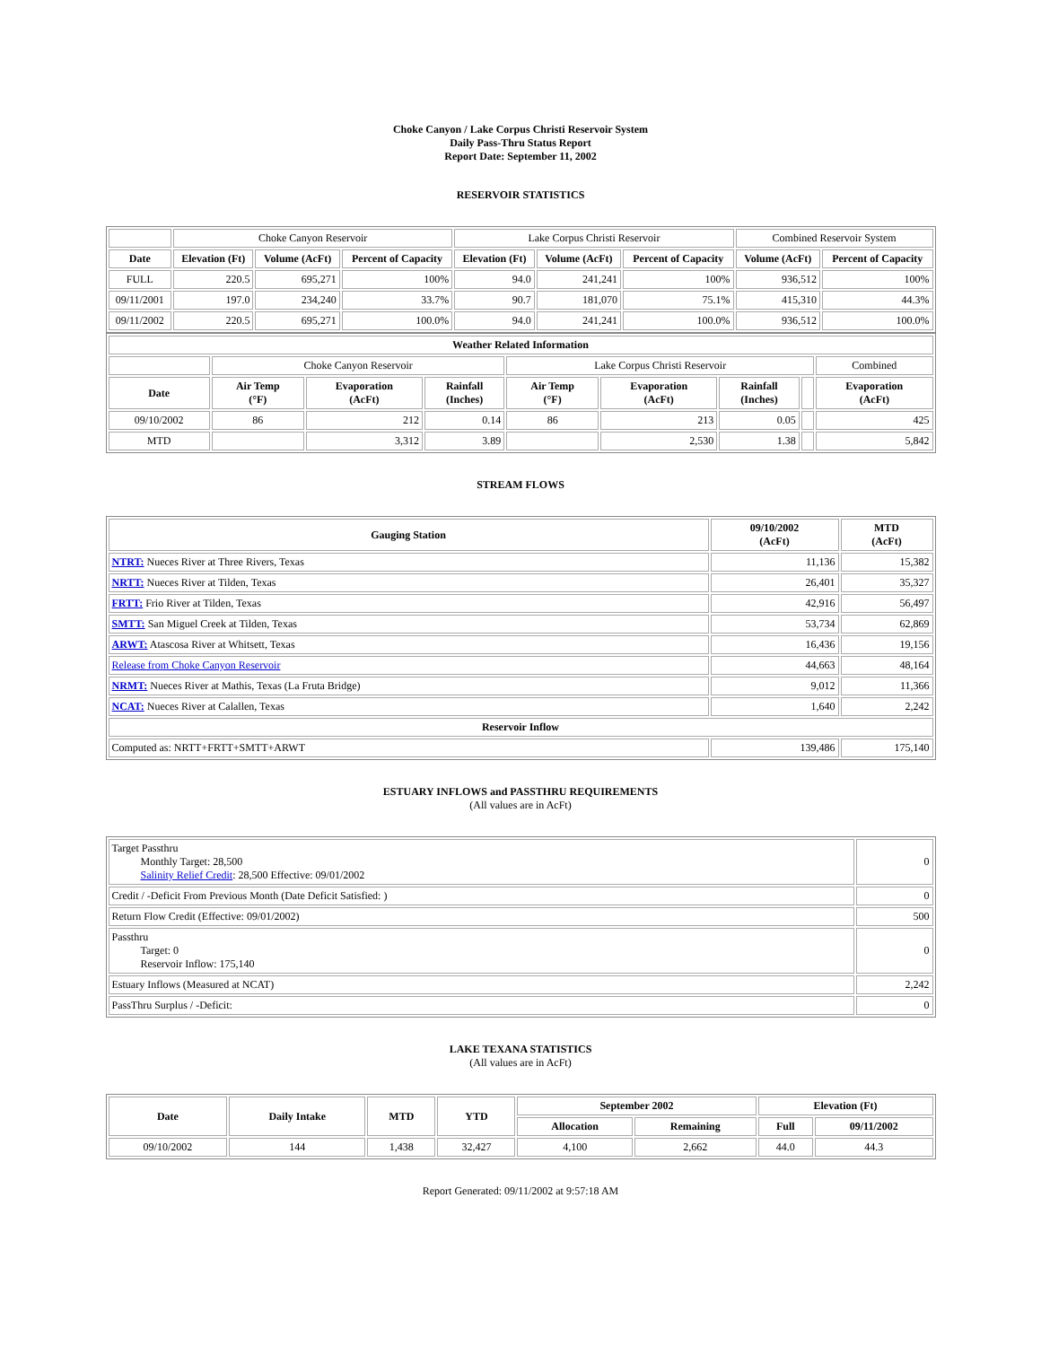Choke Canyon / Lake Corpus Christi Reservoir System
Daily Pass-Thru Status Report
Report Date: September 11, 2002
RESERVOIR STATISTICS
| | Choke Canyon Reservoir | | | Lake Corpus Christi Reservoir | | | Combined Reservoir System | |
| Date | Elevation (Ft) | Volume (AcFt) | Percent of Capacity | Elevation (Ft) | Volume (AcFt) | Percent of Capacity | Volume (AcFt) | Percent of Capacity |
| FULL | 220.5 | 695,271 | 100% | 94.0 | 241,241 | 100% | 936,512 | 100% |
| 09/11/2001 | 197.0 | 234,240 | 33.7% | 90.7 | 181,070 | 75.1% | 415,310 | 44.3% |
| 09/11/2002 | 220.5 | 695,271 | 100.0% | 94.0 | 241,241 | 100.0% | 936,512 | 100.0% |
| Weather Related Information | | | | | | | | |
| --- | --- | --- | --- | --- | --- | --- | --- | --- |
| | Choke Canyon Reservoir | | | Lake Corpus Christi Reservoir | | | | Combined |
| Date | Air Temp (°F) | Evaporation (AcFt) | Rainfall (Inches) | Air Temp (°F) | Evaporation (AcFt) | Rainfall (Inches) | | Evaporation (AcFt) |
| 09/10/2002 | 86 | 212 | 0.14 | 86 | 213 | 0.05 | | 425 |
| MTD | | 3,312 | 3.89 | | 2,530 | 1.38 | | 5,842 |
STREAM FLOWS
| Gauging Station | 09/10/2002 (AcFt) | MTD (AcFt) |
| --- | --- | --- |
| NTRT: Nueces River at Three Rivers, Texas | 11,136 | 15,382 |
| NRTT: Nueces River at Tilden, Texas | 26,401 | 35,327 |
| FRTT: Frio River at Tilden, Texas | 42,916 | 56,497 |
| SMTT: San Miguel Creek at Tilden, Texas | 53,734 | 62,869 |
| ARWT: Atascosa River at Whitsett, Texas | 16,436 | 19,156 |
| Release from Choke Canyon Reservoir | 44,663 | 48,164 |
| NRMT: Nueces River at Mathis, Texas (La Fruta Bridge) | 9,012 | 11,366 |
| NCAT: Nueces River at Calallen, Texas | 1,640 | 2,242 |
| Reservoir Inflow | | |
| Computed as: NRTT+FRTT+SMTT+ARWT | 139,486 | 175,140 |
ESTUARY INFLOWS and PASSTHRU REQUIREMENTS
(All values are in AcFt)
| Target Passthru Monthly Target: 28,500 Salinity Relief Credit : 28,500 Effective: 09/01/2002 | 0 |
| Credit / -Deficit From Previous Month (Date Deficit Satisfied: ) | 0 |
| Return Flow Credit (Effective: 09/01/2002) | 500 |
| Passthru Target: 0 Reservoir Inflow: 175,140 | 0 |
| Estuary Inflows (Measured at NCAT) | 2,242 |
| PassThru Surplus / -Deficit: | 0 |
LAKE TEXANA STATISTICS
(All values are in AcFt)
| Date | Daily Intake | MTD | YTD | September 2002 | | Elevation (Ft) | |
| --- | --- | --- | --- | --- | --- | --- | --- |
| | | | | Allocation | Remaining | Full | 09/11/2002 |
| 09/10/2002 | 144 | 1,438 | 32,427 | 4,100 | 2,662 | 44.0 | 44.3 |
Report Generated: 09/11/2002 at 9:57:18 AM